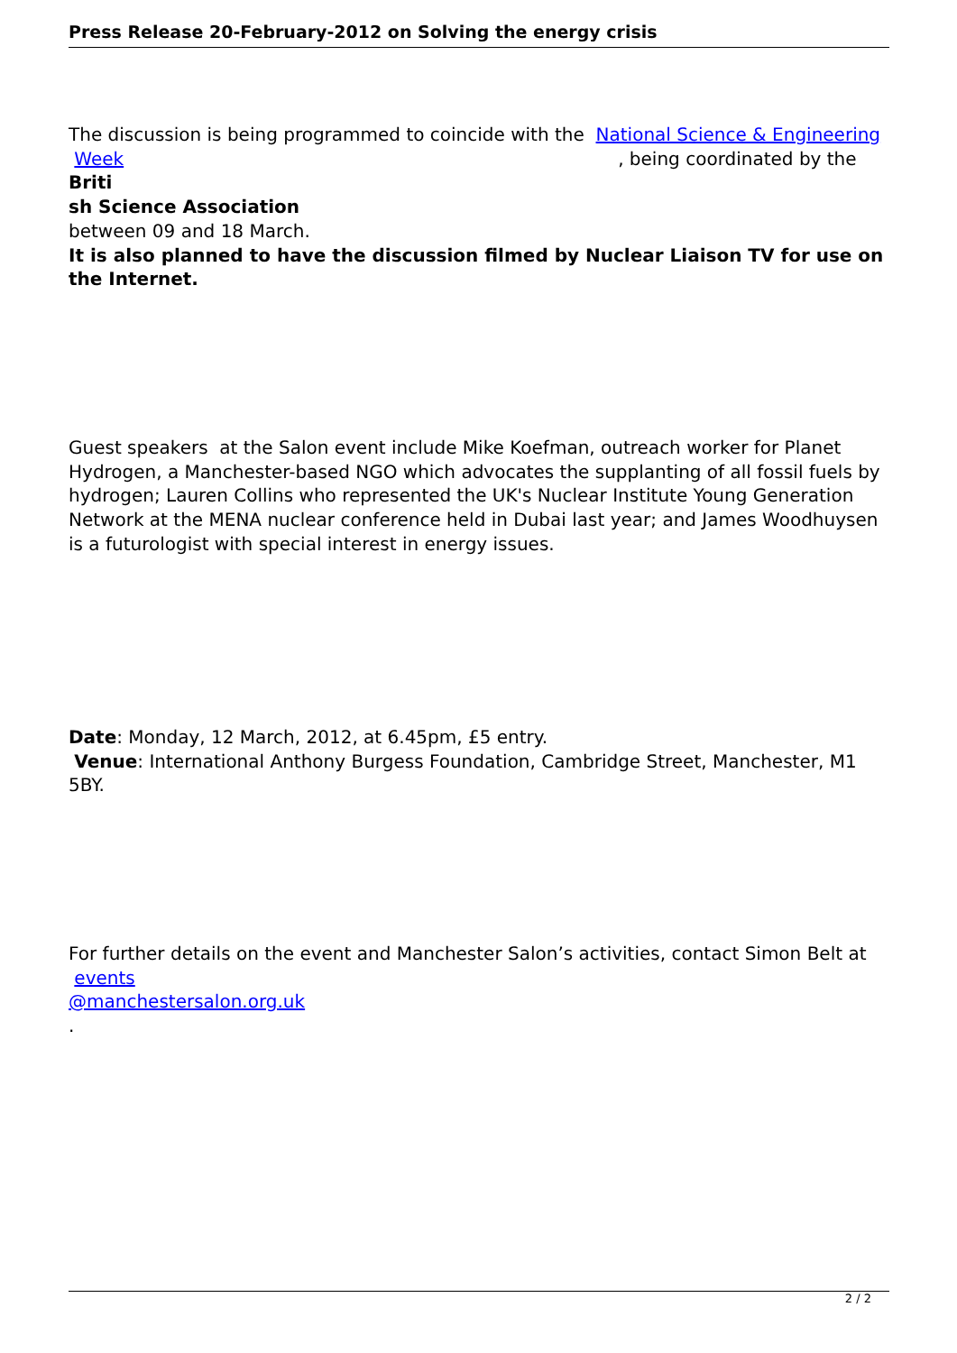Press Release 20-February-2012 on Solving the energy crisis
The discussion is being programmed to coincide with the National Science & Engineering
Week , being coordinated by the Briti
sh Science Association
between 09 and 18 March.
It is also planned to have the discussion filmed by Nuclear Liaison TV for use on the Internet.
Guest speakers at the Salon event include Mike Koefman, outreach worker for Planet Hydrogen, a Manchester-based NGO which advocates the supplanting of all fossil fuels by hydrogen; Lauren Collins who represented the UK's Nuclear Institute Young Generation Network at the MENA nuclear conference held in Dubai last year; and James Woodhuysen is a futurologist with special interest in energy issues.
Date: Monday, 12 March, 2012, at 6.45pm, £5 entry.
Venue: International Anthony Burgess Foundation, Cambridge Street, Manchester, M1 5BY.
For further details on the event and Manchester Salon’s activities, contact Simon Belt at events
@manchestersalon.org.uk
.
2 / 2